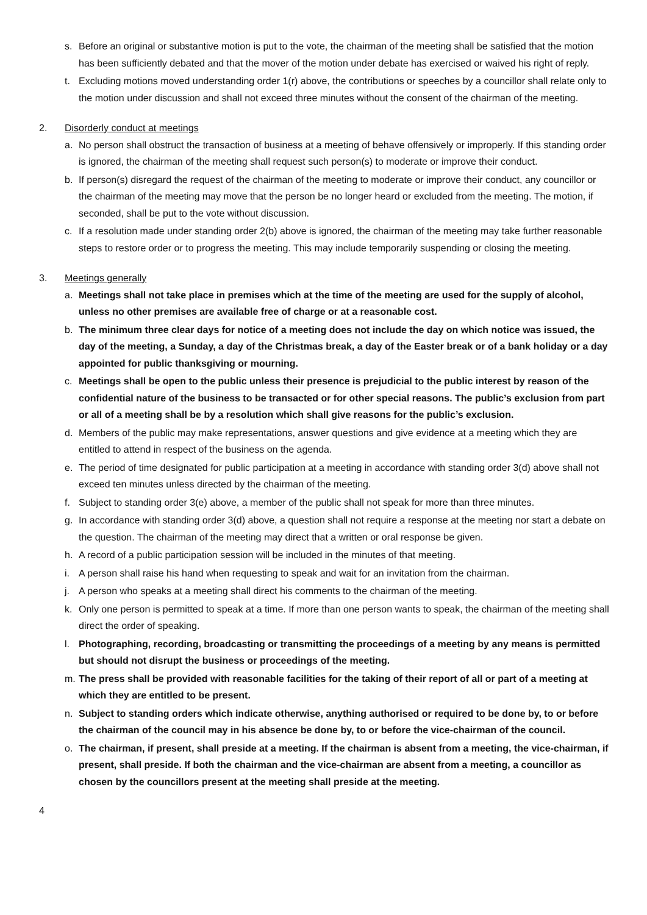s. Before an original or substantive motion is put to the vote, the chairman of the meeting shall be satisfied that the motion has been sufficiently debated and that the mover of the motion under debate has exercised or waived his right of reply.
t. Excluding motions moved understanding order 1(r) above, the contributions or speeches by a councillor shall relate only to the motion under discussion and shall not exceed three minutes without the consent of the chairman of the meeting.
2. Disorderly conduct at meetings
a. No person shall obstruct the transaction of business at a meeting of behave offensively or improperly. If this standing order is ignored, the chairman of the meeting shall request such person(s) to moderate or improve their conduct.
b. If person(s) disregard the request of the chairman of the meeting to moderate or improve their conduct, any councillor or the chairman of the meeting may move that the person be no longer heard or excluded from the meeting. The motion, if seconded, shall be put to the vote without discussion.
c. If a resolution made under standing order 2(b) above is ignored, the chairman of the meeting may take further reasonable steps to restore order or to progress the meeting. This may include temporarily suspending or closing the meeting.
3. Meetings generally
a. Meetings shall not take place in premises which at the time of the meeting are used for the supply of alcohol, unless no other premises are available free of charge or at a reasonable cost.
b. The minimum three clear days for notice of a meeting does not include the day on which notice was issued, the day of the meeting, a Sunday, a day of the Christmas break, a day of the Easter break or of a bank holiday or a day appointed for public thanksgiving or mourning.
c. Meetings shall be open to the public unless their presence is prejudicial to the public interest by reason of the confidential nature of the business to be transacted or for other special reasons. The public’s exclusion from part or all of a meeting shall be by a resolution which shall give reasons for the public’s exclusion.
d. Members of the public may make representations, answer questions and give evidence at a meeting which they are entitled to attend in respect of the business on the agenda.
e. The period of time designated for public participation at a meeting in accordance with standing order 3(d) above shall not exceed ten minutes unless directed by the chairman of the meeting.
f. Subject to standing order 3(e) above, a member of the public shall not speak for more than three minutes.
g. In accordance with standing order 3(d) above, a question shall not require a response at the meeting nor start a debate on the question. The chairman of the meeting may direct that a written or oral response be given.
h. A record of a public participation session will be included in the minutes of that meeting.
i. A person shall raise his hand when requesting to speak and wait for an invitation from the chairman.
j. A person who speaks at a meeting shall direct his comments to the chairman of the meeting.
k. Only one person is permitted to speak at a time. If more than one person wants to speak, the chairman of the meeting shall direct the order of speaking.
l. Photographing, recording, broadcasting or transmitting the proceedings of a meeting by any means is permitted but should not disrupt the business or proceedings of the meeting.
m. The press shall be provided with reasonable facilities for the taking of their report of all or part of a meeting at which they are entitled to be present.
n. Subject to standing orders which indicate otherwise, anything authorised or required to be done by, to or before the chairman of the council may in his absence be done by, to or before the vice-chairman of the council.
o. The chairman, if present, shall preside at a meeting. If the chairman is absent from a meeting, the vice-chairman, if present, shall preside. If both the chairman and the vice-chairman are absent from a meeting, a councillor as chosen by the councillors present at the meeting shall preside at the meeting.
4